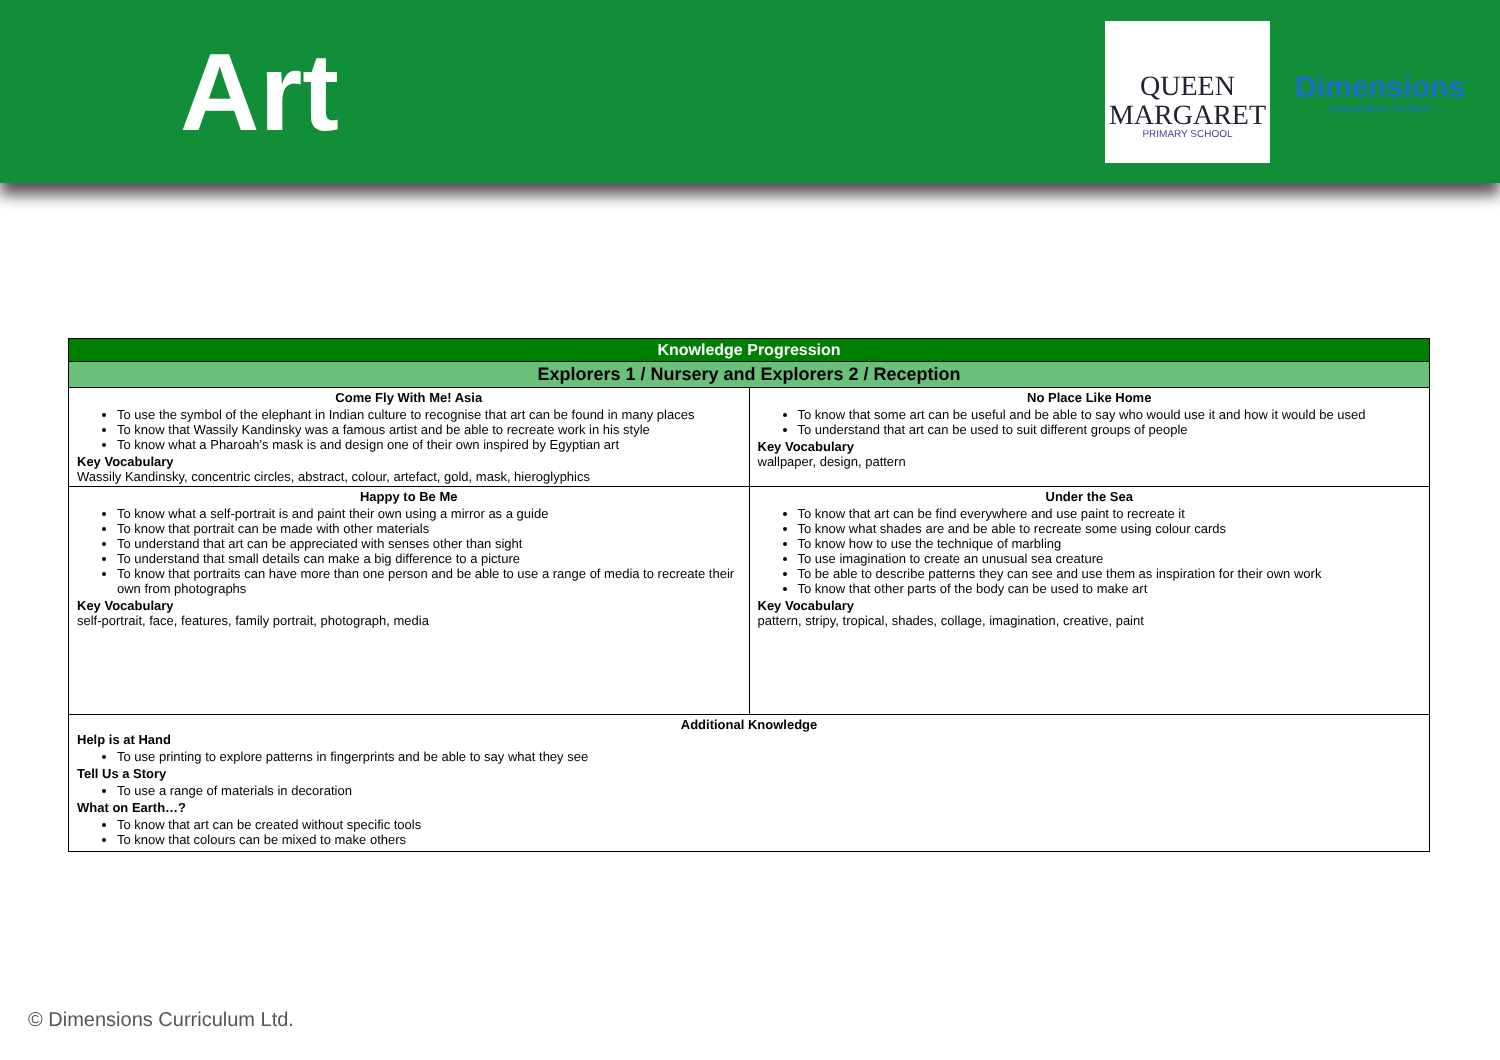Art
QUEEN
MARGARET
PRIMARY SCHOOL
Dimensions
Learning Means The World
| Knowledge Progression | |
| --- | --- |
| Explorers 1 / Nursery and Explorers 2 / Reception | |
| Come Fly With Me! Asia To use the symbol of the elephant in Indian culture to recognise that art can be found in many places To know that Wassily Kandinsky was a famous artist and be able to recreate work in his style To know what a Pharoah’s mask is and design one of their own inspired by Egyptian art Key Vocabulary Wassily Kandinsky, concentric circles, abstract, colour, artefact, gold, mask, hieroglyphics | No Place Like Home To know that some art can be useful and be able to say who would use it and how it would be used To understand that art can be used to suit different groups of people Key Vocabulary wallpaper, design, pattern |
| Happy to Be Me To know what a self-portrait is and paint their own using a mirror as a guide To know that portrait can be made with other materials To understand that art can be appreciated with senses other than sight To understand that small details can make a big difference to a picture To know that portraits can have more than one person and be able to use a range of media to recreate their own from photographs Key Vocabulary self-portrait, face, features, family portrait, photograph, media | Under the Sea To know that art can be find everywhere and use paint to recreate it To know what shades are and be able to recreate some using colour cards To know how to use the technique of marbling To use imagination to create an unusual sea creature To be able to describe patterns they can see and use them as inspiration for their own work To know that other parts of the body can be used to make art Key Vocabulary pattern, stripy, tropical, shades, collage, imagination, creative, paint |
| Additional Knowledge Help is at Hand To use printing to explore patterns in fingerprints and be able to say what they see Tell Us a Story To use a range of materials in decoration What on Earth…? To know that art can be created without specific tools To know that colours can be mixed to make others | |
© Dimensions Curriculum Ltd.